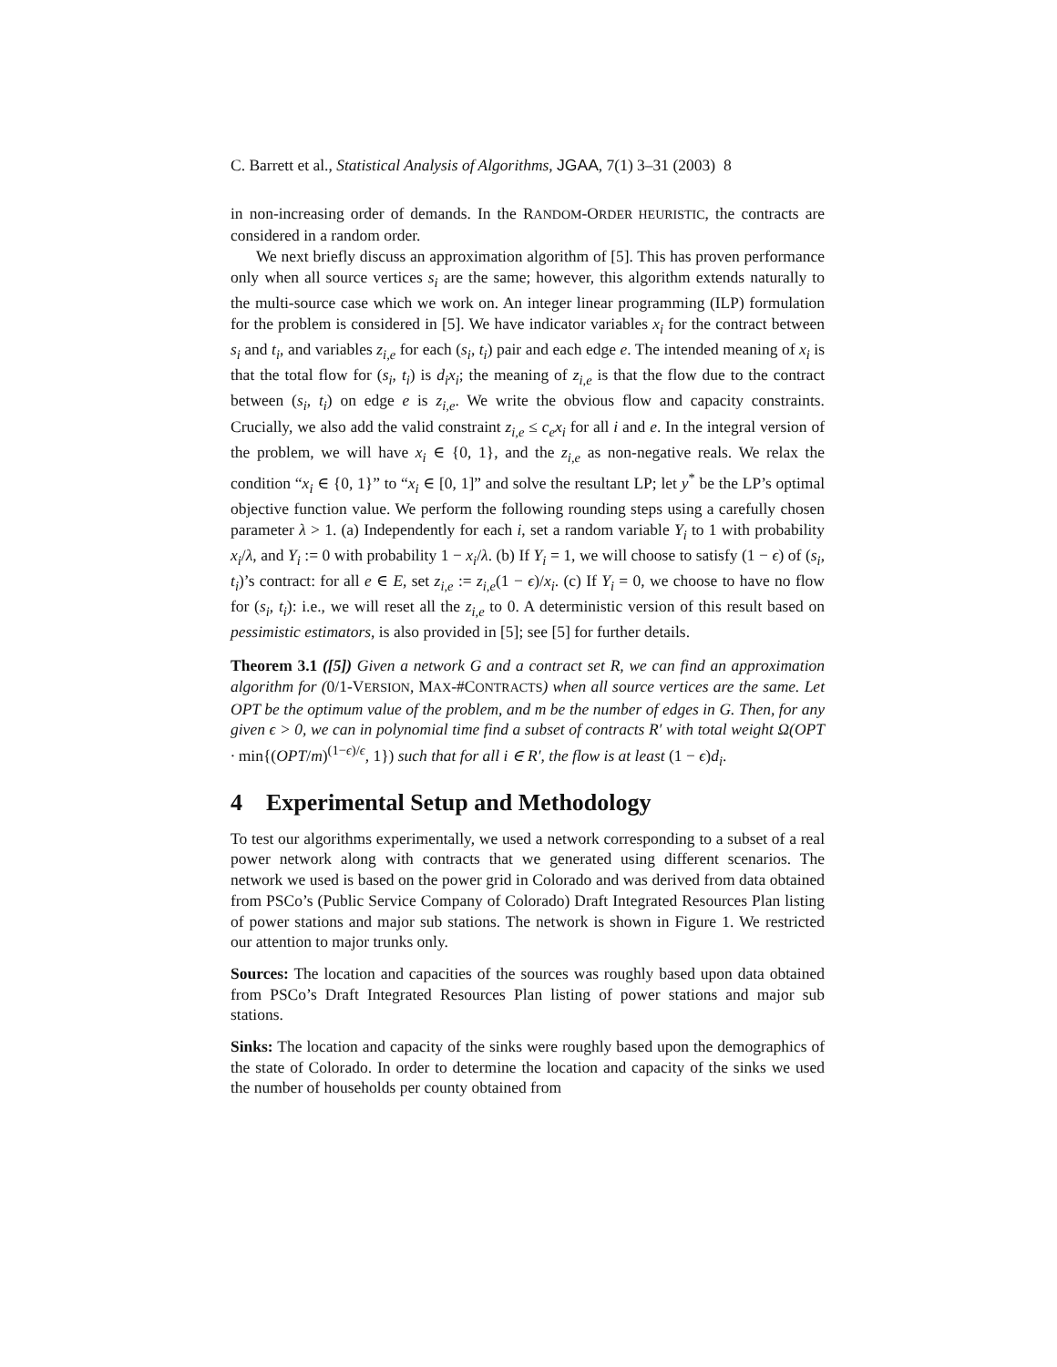C. Barrett et al., Statistical Analysis of Algorithms, JGAA, 7(1) 3–31 (2003) 8
in non-increasing order of demands. In the RANDOM-ORDER HEURISTIC, the contracts are considered in a random order.
We next briefly discuss an approximation algorithm of [5]. This has proven performance only when all source vertices s<sub>i</sub> are the same; however, this algorithm extends naturally to the multi-source case which we work on. An integer linear programming (ILP) formulation for the problem is considered in [5]. We have indicator variables x<sub>i</sub> for the contract between s<sub>i</sub> and t<sub>i</sub>, and variables z<sub>i,e</sub> for each (s<sub>i</sub>, t<sub>i</sub>) pair and each edge e. The intended meaning of x<sub>i</sub> is that the total flow for (s<sub>i</sub>, t<sub>i</sub>) is d<sub>i</sub>x<sub>i</sub>; the meaning of z<sub>i,e</sub> is that the flow due to the contract between (s<sub>i</sub>, t<sub>i</sub>) on edge e is z<sub>i,e</sub>. We write the obvious flow and capacity constraints. Crucially, we also add the valid constraint z<sub>i,e</sub> ≤ c<sub>e</sub>x<sub>i</sub> for all i and e. In the integral version of the problem, we will have x<sub>i</sub> ∈ {0, 1}, and the z<sub>i,e</sub> as non-negative reals. We relax the condition “x<sub>i</sub> ∈ {0, 1}” to “x<sub>i</sub> ∈ [0, 1]” and solve the resultant LP; let y<sup>*</sup> be the LP’s optimal objective function value. We perform the following rounding steps using a carefully chosen parameter λ > 1. (a) Independently for each i, set a random variable Y<sub>i</sub> to 1 with probability x<sub>i</sub>/λ, and Y<sub>i</sub> := 0 with probability 1 − x<sub>i</sub>/λ. (b) If Y<sub>i</sub> = 1, we will choose to satisfy (1 − ϵ) of (s<sub>i</sub>, t<sub>i</sub>)’s contract: for all e ∈ E, set z<sub>i,e</sub> := z<sub>i,e</sub>(1 − ϵ)/x<sub>i</sub>. (c) If Y<sub>i</sub> = 0, we choose to have no flow for (s<sub>i</sub>, t<sub>i</sub>): i.e., we will reset all the z<sub>i,e</sub> to 0. A deterministic version of this result based on pessimistic estimators, is also provided in [5]; see [5] for further details.
Theorem 3.1 ([5]) Given a network G and a contract set R, we can find an approximation algorithm for (0/1-VERSION, MAX-#CONTRACTS) when all source vertices are the same. Let OPT be the optimum value of the problem, and m be the number of edges in G. Then, for any given ϵ > 0, we can in polynomial time find a subset of contracts R′ with total weight Ω(OPT · min{(OPT/m)<sup>(1−ϵ)/ϵ</sup>, 1}) such that for all i ∈ R′, the flow is at least (1 − ϵ)d<sub>i</sub>.
4 Experimental Setup and Methodology
To test our algorithms experimentally, we used a network corresponding to a subset of a real power network along with contracts that we generated using different scenarios. The network we used is based on the power grid in Colorado and was derived from data obtained from PSCo’s (Public Service Company of Colorado) Draft Integrated Resources Plan listing of power stations and major sub stations. The network is shown in Figure 1. We restricted our attention to major trunks only.
Sources: The location and capacities of the sources was roughly based upon data obtained from PSCo’s Draft Integrated Resources Plan listing of power stations and major sub stations.
Sinks: The location and capacity of the sinks were roughly based upon the demographics of the state of Colorado. In order to determine the location and capacity of the sinks we used the number of households per county obtained from